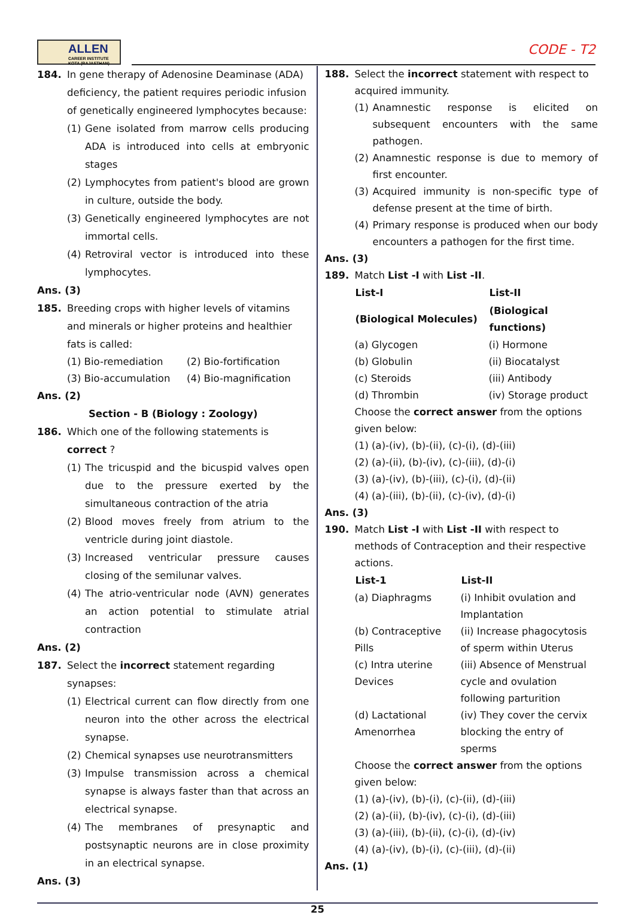ALLEN
CAREER INSTITUTE KOTA (RAJASTHAN)
CODE - T2
184. In gene therapy of Adenosine Deaminase (ADA) deficiency, the patient requires periodic infusion of genetically engineered lymphocytes because:
(1) Gene isolated from marrow cells producing ADA is introduced into cells at embryonic stages
(2) Lymphocytes from patient's blood are grown in culture, outside the body.
(3) Genetically engineered lymphocytes are not immortal cells.
(4) Retroviral vector is introduced into these lymphocytes.
Ans. (3)
185. Breeding crops with higher levels of vitamins and minerals or higher proteins and healthier fats is called:
| (1) Bio-remediation | (2) Bio-fortification |
| (3) Bio-accumulation | (4) Bio-magnification |
Ans. (2)
Section - B (Biology : Zoology)
186. Which one of the following statements is correct ?
(1) The tricuspid and the bicuspid valves open due to the pressure exerted by the simultaneous contraction of the atria
(2) Blood moves freely from atrium to the ventricle during joint diastole.
(3) Increased ventricular pressure causes closing of the semilunar valves.
(4) The atrio-ventricular node (AVN) generates an action potential to stimulate atrial contraction
Ans. (2)
187. Select the incorrect statement regarding synapses:
(1) Electrical current can flow directly from one neuron into the other across the electrical synapse.
(2) Chemical synapses use neurotransmitters
(3) Impulse transmission across a chemical synapse is always faster than that across an electrical synapse.
(4) The membranes of presynaptic and postsynaptic neurons are in close proximity in an electrical synapse.
Ans. (3)
188. Select the incorrect statement with respect to acquired immunity.
(1) Anamnestic response is elicited on subsequent encounters with the same pathogen.
(2) Anamnestic response is due to memory of first encounter.
(3) Acquired immunity is non-specific type of defense present at the time of birth.
(4) Primary response is produced when our body encounters a pathogen for the first time.
Ans. (3)
189. Match List -I with List -II.
| List-I | List-II |
| --- | --- |
| (Biological Molecules) | (Biological functions) |
| (a) Glycogen | (i) Hormone |
| (b) Globulin | (ii) Biocatalyst |
| (c) Steroids | (iii) Antibody |
| (d) Thrombin | (iv) Storage product |
Choose the correct answer from the options given below:
(1) (a)-(iv), (b)-(ii), (c)-(i), (d)-(iii)
(2) (a)-(ii), (b)-(iv), (c)-(iii), (d)-(i)
(3) (a)-(iv), (b)-(iii), (c)-(i), (d)-(ii)
(4) (a)-(iii), (b)-(ii), (c)-(iv), (d)-(i)
Ans. (3)
190. Match List -I with List -II with respect to methods of Contraception and their respective actions.
| List-1 | List-II |
| --- | --- |
| (a) Diaphragms | (i) Inhibit ovulation and Implantation |
| (b) Contraceptive Pills | (ii) Increase phagocytosis of sperm within Uterus |
| (c) Intra uterine Devices | (iii) Absence of Menstrual cycle and ovulation following parturition |
| (d) Lactational Amenorrhea | (iv) They cover the cervix blocking the entry of sperms |
Choose the correct answer from the options given below:
(1) (a)-(iv), (b)-(i), (c)-(ii), (d)-(iii)
(2) (a)-(ii), (b)-(iv), (c)-(i), (d)-(iii)
(3) (a)-(iii), (b)-(ii), (c)-(i), (d)-(iv)
(4) (a)-(iv), (b)-(i), (c)-(iii), (d)-(ii)
Ans. (1)
25